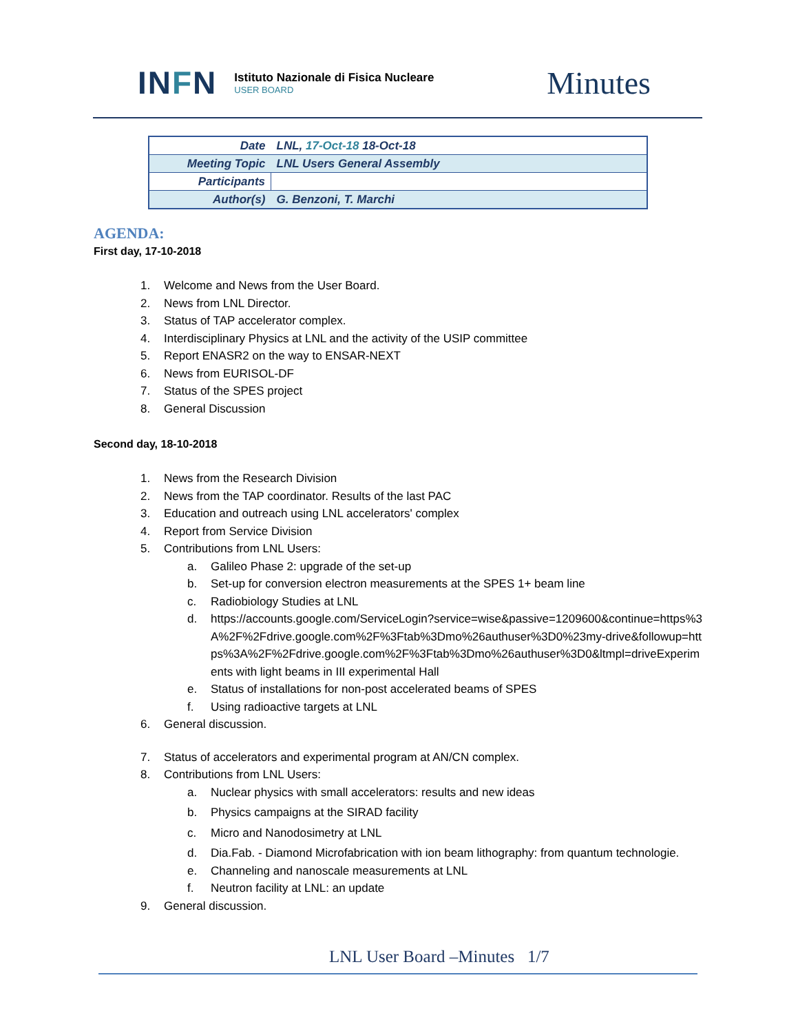INFN
Istituto Nazionale di Fisica Nucleare
USER BOARD
Minutes
| Date | LNL, 17-Oct-18 18-Oct-18 |
| Meeting Topic | LNL Users General Assembly |
| Participants | |
| Author(s) | G. Benzoni, T. Marchi |
AGENDA:
First day, 17-10-2018
1. Welcome and News from the User Board.
2. News from LNL Director.
3. Status of TAP accelerator complex.
4. Interdisciplinary Physics at LNL and the activity of the USIP committee
5. Report ENASR2 on the way to ENSAR-NEXT
6. News from EURISOL-DF
7. Status of the SPES project
8. General Discussion
Second day, 18-10-2018
1. News from the Research Division
2. News from the TAP coordinator. Results of the last PAC
3. Education and outreach using LNL accelerators' complex
4. Report from Service Division
5. Contributions from LNL Users:
a. Galileo Phase 2: upgrade of the set-up
b. Set-up for conversion electron measurements at the SPES 1+ beam line
c. Radiobiology Studies at LNL
d. https://accounts.google.com/ServiceLogin?service=wise&passive=1209600&continue=https%3A%2F%2Fdrive.google.com%2F%3Ftab%3Dmo%26authuser%3D0%23my-drive&followup=https%3A%2F%2Fdrive.google.com%2F%3Ftab%3Dmo%26authuser%3D0&ltmpl=driveExperiments with light beams in III experimental Hall
e. Status of installations for non-post accelerated beams of SPES
f. Using radioactive targets at LNL
6. General discussion.
7. Status of accelerators and experimental program at AN/CN complex.
8. Contributions from LNL Users:
a. Nuclear physics with small accelerators: results and new ideas
b. Physics campaigns at the SIRAD facility
c. Micro and Nanodosimetry at LNL
d. Dia.Fab. - Diamond Microfabrication with ion beam lithography: from quantum technologie.
e. Channeling and nanoscale measurements at LNL
f. Neutron facility at LNL: an update
9. General discussion.
LNL User Board –Minutes 1/7